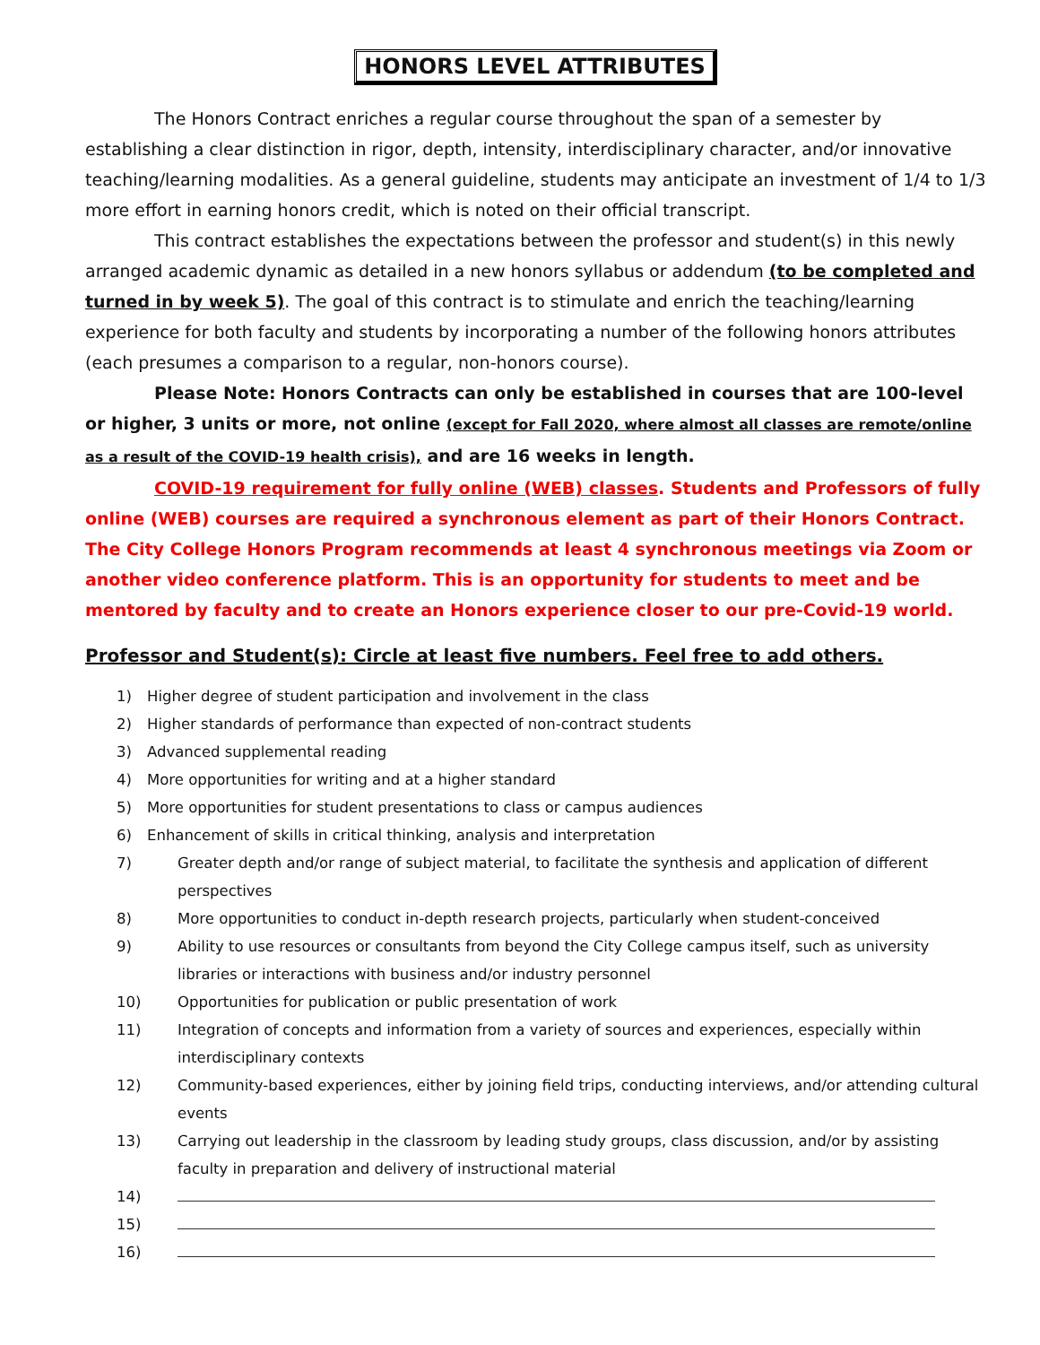HONORS LEVEL ATTRIBUTES
The Honors Contract enriches a regular course throughout the span of a semester by establishing a clear distinction in rigor, depth, intensity, interdisciplinary character, and/or innovative teaching/learning modalities. As a general guideline, students may anticipate an investment of 1/4 to 1/3 more effort in earning honors credit, which is noted on their official transcript.
This contract establishes the expectations between the professor and student(s) in this newly arranged academic dynamic as detailed in a new honors syllabus or addendum (to be completed and turned in by week 5). The goal of this contract is to stimulate and enrich the teaching/learning experience for both faculty and students by incorporating a number of the following honors attributes (each presumes a comparison to a regular, non-honors course).
Please Note: Honors Contracts can only be established in courses that are 100-level or higher, 3 units or more, not online (except for Fall 2020, where almost all classes are remote/online as a result of the COVID-19 health crisis), and are 16 weeks in length.
COVID-19 requirement for fully online (WEB) classes. Students and Professors of fully online (WEB) courses are required a synchronous element as part of their Honors Contract. The City College Honors Program recommends at least 4 synchronous meetings via Zoom or another video conference platform. This is an opportunity for students to meet and be mentored by faculty and to create an Honors experience closer to our pre-Covid-19 world.
Professor and Student(s): Circle at least five numbers. Feel free to add others.
1) Higher degree of student participation and involvement in the class
2) Higher standards of performance than expected of non-contract students
3) Advanced supplemental reading
4) More opportunities for writing and at a higher standard
5) More opportunities for student presentations to class or campus audiences
6) Enhancement of skills in critical thinking, analysis and interpretation
7) Greater depth and/or range of subject material, to facilitate the synthesis and application of different perspectives
8) More opportunities to conduct in-depth research projects, particularly when student-conceived
9) Ability to use resources or consultants from beyond the City College campus itself, such as university libraries or interactions with business and/or industry personnel
10) Opportunities for publication or public presentation of work
11) Integration of concepts and information from a variety of sources and experiences, especially within interdisciplinary contexts
12) Community-based experiences, either by joining field trips, conducting interviews, and/or attending cultural events
13) Carrying out leadership in the classroom by leading study groups, class discussion, and/or by assisting faculty in preparation and delivery of instructional material
14)
15)
16)